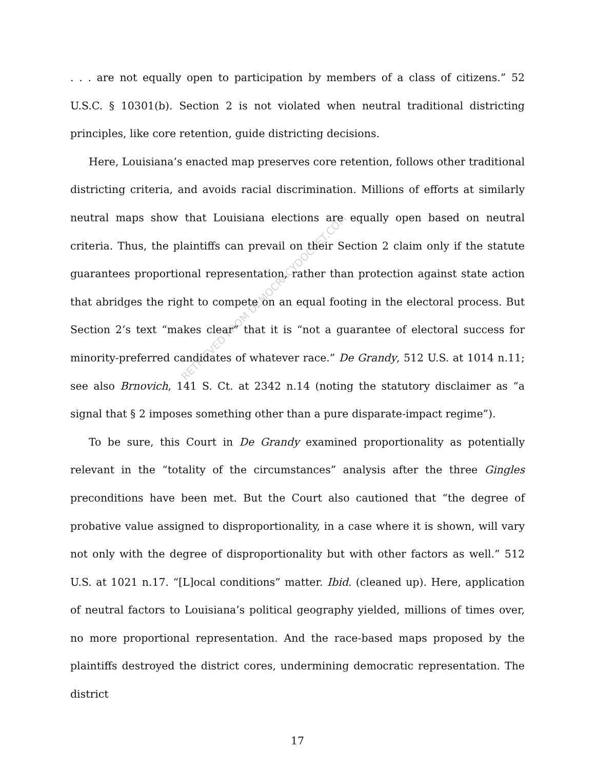. . . are not equally open to participation by members of a class of citizens.” 52 U.S.C. § 10301(b). Section 2 is not violated when neutral traditional districting principles, like core retention, guide districting decisions.
Here, Louisiana’s enacted map preserves core retention, follows other traditional districting criteria, and avoids racial discrimination. Millions of efforts at similarly neutral maps show that Louisiana elections are equally open based on neutral criteria. Thus, the plaintiffs can prevail on their Section 2 claim only if the statute guarantees proportional representation, rather than protection against state action that abridges the right to compete on an equal footing in the electoral process. But Section 2’s text “makes clear” that it is “not a guarantee of electoral success for minority-preferred candidates of whatever race.” De Grandy, 512 U.S. at 1014 n.11; see also Brnovich, 141 S. Ct. at 2342 n.14 (noting the statutory disclaimer as “a signal that § 2 imposes something other than a pure disparate-impact regime”).
To be sure, this Court in De Grandy examined proportionality as potentially relevant in the “totality of the circumstances” analysis after the three Gingles preconditions have been met. But the Court also cautioned that “the degree of probative value assigned to disproportionality, in a case where it is shown, will vary not only with the degree of disproportionality but with other factors as well.” 512 U.S. at 1021 n.17. “[L]ocal conditions” matter. Ibid. (cleaned up). Here, application of neutral factors to Louisiana’s political geography yielded, millions of times over, no more proportional representation. And the race-based maps proposed by the plaintiffs destroyed the district cores, undermining democratic representation. The district
17
RETRIEVED FROM DEMOCRACYDOCKET.COM